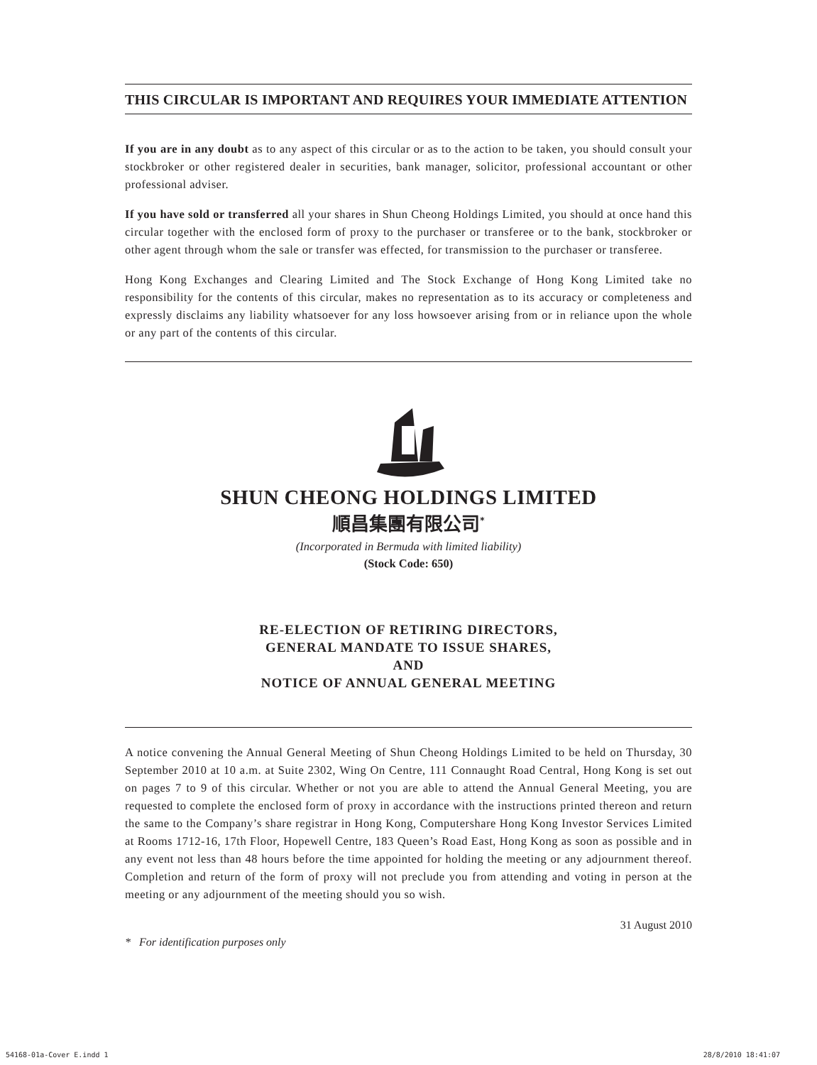THIS CIRCULAR IS IMPORTANT AND REQUIRES YOUR IMMEDIATE ATTENTION
If you are in any doubt as to any aspect of this circular or as to the action to be taken, you should consult your stockbroker or other registered dealer in securities, bank manager, solicitor, professional accountant or other professional adviser.
If you have sold or transferred all your shares in Shun Cheong Holdings Limited, you should at once hand this circular together with the enclosed form of proxy to the purchaser or transferee or to the bank, stockbroker or other agent through whom the sale or transfer was effected, for transmission to the purchaser or transferee.
Hong Kong Exchanges and Clearing Limited and The Stock Exchange of Hong Kong Limited take no responsibility for the contents of this circular, makes no representation as to its accuracy or completeness and expressly disclaims any liability whatsoever for any loss howsoever arising from or in reliance upon the whole or any part of the contents of this circular.
SHUN CHEONG HOLDINGS LIMITED
順昌集團有限公司<sup>*</sup>
(Incorporated in Bermuda with limited liability)
(Stock Code: 650)
RE-ELECTION OF RETIRING DIRECTORS,
GENERAL MANDATE TO ISSUE SHARES,
AND
NOTICE OF ANNUAL GENERAL MEETING
A notice convening the Annual General Meeting of Shun Cheong Holdings Limited to be held on Thursday, 30 September 2010 at 10 a.m. at Suite 2302, Wing On Centre, 111 Connaught Road Central, Hong Kong is set out on pages 7 to 9 of this circular. Whether or not you are able to attend the Annual General Meeting, you are requested to complete the enclosed form of proxy in accordance with the instructions printed thereon and return the same to the Company’s share registrar in Hong Kong, Computershare Hong Kong Investor Services Limited at Rooms 1712-16, 17th Floor, Hopewell Centre, 183 Queen’s Road East, Hong Kong as soon as possible and in any event not less than 48 hours before the time appointed for holding the meeting or any adjournment thereof. Completion and return of the form of proxy will not preclude you from attending and voting in person at the meeting or any adjournment of the meeting should you so wish.
31 August 2010
* For identification purposes only
54168-01a-Cover E.indd 1 28/8/2010 18:41:07